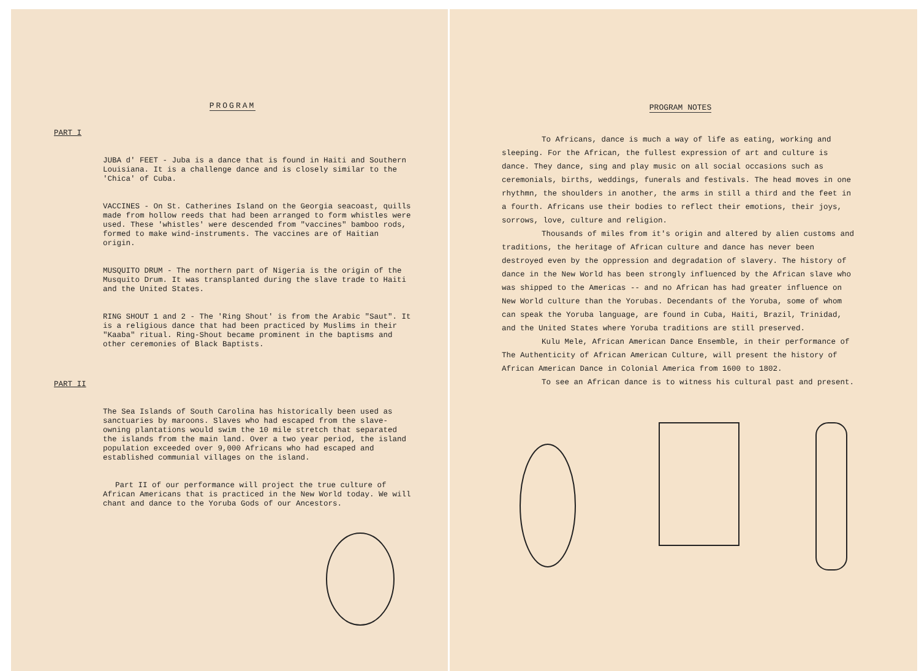PROGRAM
PART I
JUBA d' FEET - Juba is a dance that is found in Haiti and Southern Louisiana. It is a challenge dance and is closely similar to the 'Chica' of Cuba.
VACCINES - On St. Catherines Island on the Georgia seacoast, quills made from hollow reeds that had been arranged to form whistles were used. These 'whistles' were descended from "vaccines" bamboo rods, formed to make wind-instruments. The vaccines are of Haitian origin.
MUSQUITO DRUM - The northern part of Nigeria is the origin of the Musquito Drum. It was transplanted during the slave trade to Haiti and the United States.
RING SHOUT 1 and 2 - The 'Ring Shout' is from the Arabic "Saut". It is a religious dance that had been practiced by Muslims in their "Kaaba" ritual. Ring-Shout became prominent in the baptisms and other ceremonies of Black Baptists.
PART II
The Sea Islands of South Carolina has historically been used as sanctuaries by maroons. Slaves who had escaped from the slave-owning plantations would swim the 10 mile stretch that separated the islands from the main land. Over a two year period, the island population exceeded over 9,000 Africans who had escaped and established communial villages on the island.
Part II of our performance will project the true culture of African Americans that is practiced in the New World today. We will chant and dance to the Yoruba Gods of our Ancestors.
PROGRAM NOTES
To Africans, dance is much a way of life as eating, working and sleeping. For the African, the fullest expression of art and culture is dance. They dance, sing and play music on all social occasions such as ceremonials, births, weddings, funerals and festivals. The head moves in one rhythmn, the shoulders in another, the arms in still a third and the feet in a fourth. Africans use their bodies to reflect their emotions, their joys, sorrows, love, culture and religion.
Thousands of miles from it's origin and altered by alien customs and traditions, the heritage of African culture and dance has never been destroyed even by the oppression and degradation of slavery. The history of dance in the New World has been strongly influenced by the African slave who was shipped to the Americas -- and no African has had greater influence on New World culture than the Yorubas. Decendants of the Yoruba, some of whom can speak the Yoruba language, are found in Cuba, Haiti, Brazil, Trinidad, and the United States where Yoruba traditions are still preserved.
Kulu Mele, African American Dance Ensemble, in their performance of The Authenticity of African American Culture, will present the history of African American Dance in Colonial America from 1600 to 1802.
To see an African dance is to witness his cultural past and present.